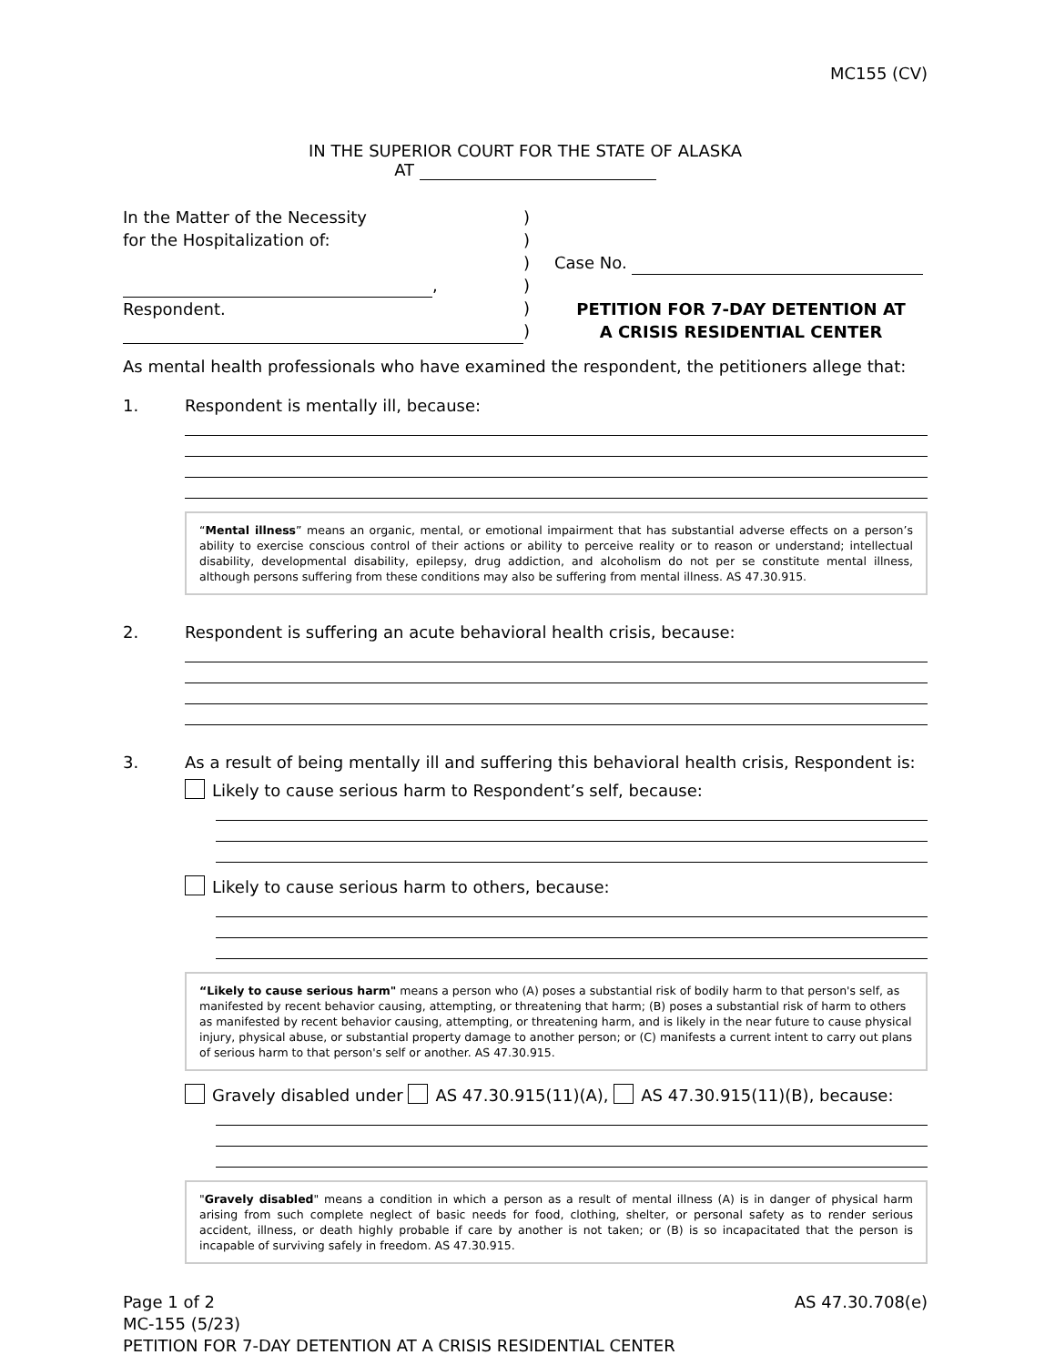MC155 (CV)
IN THE SUPERIOR COURT FOR THE STATE OF ALASKA
AT
In the Matter of the Necessity
for the Hospitalization of:
,
Respondent.
)
)
)
)
)
)
Case No.
PETITION FOR 7-DAY DETENTION AT
A CRISIS RESIDENTIAL CENTER
As mental health professionals who have examined the respondent, the petitioners allege that:
1. Respondent is mentally ill, because:
“Mental illness” means an organic, mental, or emotional impairment that has substantial adverse effects on a person’s ability to exercise conscious control of their actions or ability to perceive reality or to reason or understand; intellectual disability, developmental disability, epilepsy, drug addiction, and alcoholism do not per se constitute mental illness, although persons suffering from these conditions may also be suffering from mental illness. AS 47.30.915.
2. Respondent is suffering an acute behavioral health crisis, because:
3. As a result of being mentally ill and suffering this behavioral health crisis, Respondent is:
Likely to cause serious harm to Respondent’s self, because:
Likely to cause serious harm to others, because:
“Likely to cause serious harm" means a person who (A) poses a substantial risk of bodily harm to that person's self, as manifested by recent behavior causing, attempting, or threatening that harm; (B) poses a substantial risk of harm to others as manifested by recent behavior causing, attempting, or threatening harm, and is likely in the near future to cause physical injury, physical abuse, or substantial property damage to another person; or (C) manifests a current intent to carry out plans of serious harm to that person's self or another. AS 47.30.915.
Gravely disabled under AS 47.30.915(11)(A), AS 47.30.915(11)(B), because:
"Gravely disabled" means a condition in which a person as a result of mental illness (A) is in danger of physical harm arising from such complete neglect of basic needs for food, clothing, shelter, or personal safety as to render serious accident, illness, or death highly probable if care by another is not taken; or (B) is so incapacitated that the person is incapable of surviving safely in freedom. AS 47.30.915.
Page 1 of 2
MC-155 (5/23)
PETITION FOR 7-DAY DETENTION AT A CRISIS RESIDENTIAL CENTER AS 47.30.708(e)